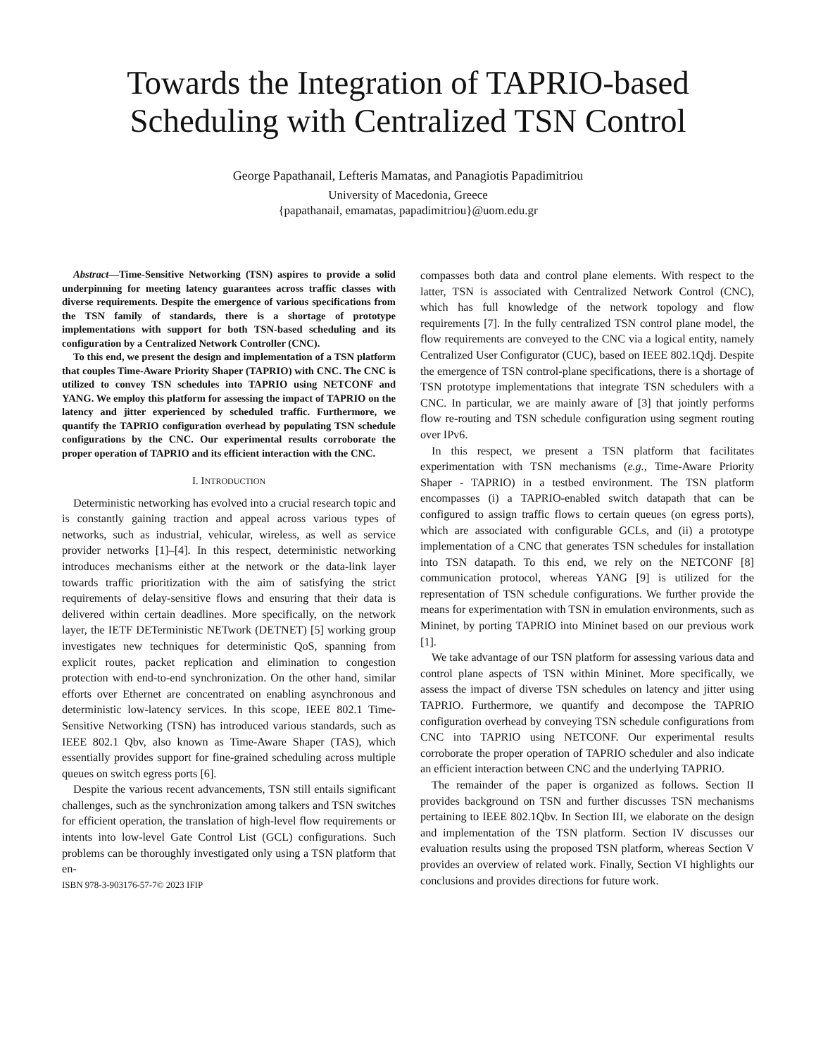Towards the Integration of TAPRIO-based
Scheduling with Centralized TSN Control
George Papathanail, Lefteris Mamatas, and Panagiotis Papadimitriou
University of Macedonia, Greece
{papathanail, emamatas, papadimitriou}@uom.edu.gr
Abstract—Time-Sensitive Networking (TSN) aspires to provide a solid underpinning for meeting latency guarantees across traffic classes with diverse requirements. Despite the emergence of various specifications from the TSN family of standards, there is a shortage of prototype implementations with support for both TSN-based scheduling and its configuration by a Centralized Network Controller (CNC).
To this end, we present the design and implementation of a TSN platform that couples Time-Aware Priority Shaper (TAPRIO) with CNC. The CNC is utilized to convey TSN schedules into TAPRIO using NETCONF and YANG. We employ this platform for assessing the impact of TAPRIO on the latency and jitter experienced by scheduled traffic. Furthermore, we quantify the TAPRIO configuration overhead by populating TSN schedule configurations by the CNC. Our experimental results corroborate the proper operation of TAPRIO and its efficient interaction with the CNC.
I. INTRODUCTION
Deterministic networking has evolved into a crucial research topic and is constantly gaining traction and appeal across various types of networks, such as industrial, vehicular, wireless, as well as service provider networks [1]–[4]. In this respect, deterministic networking introduces mechanisms either at the network or the data-link layer towards traffic prioritization with the aim of satisfying the strict requirements of delay-sensitive flows and ensuring that their data is delivered within certain deadlines. More specifically, on the network layer, the IETF DETerministic NETwork (DETNET) [5] working group investigates new techniques for deterministic QoS, spanning from explicit routes, packet replication and elimination to congestion protection with end-to-end synchronization. On the other hand, similar efforts over Ethernet are concentrated on enabling asynchronous and deterministic low-latency services. In this scope, IEEE 802.1 Time-Sensitive Networking (TSN) has introduced various standards, such as IEEE 802.1 Qbv, also known as Time-Aware Shaper (TAS), which essentially provides support for fine-grained scheduling across multiple queues on switch egress ports [6].
Despite the various recent advancements, TSN still entails significant challenges, such as the synchronization among talkers and TSN switches for efficient operation, the translation of high-level flow requirements or intents into low-level Gate Control List (GCL) configurations. Such problems can be thoroughly investigated only using a TSN platform that en-
ISBN 978-3-903176-57-7© 2023 IFIP
compasses both data and control plane elements. With respect to the latter, TSN is associated with Centralized Network Control (CNC), which has full knowledge of the network topology and flow requirements [7]. In the fully centralized TSN control plane model, the flow requirements are conveyed to the CNC via a logical entity, namely Centralized User Configurator (CUC), based on IEEE 802.1Qdj. Despite the emergence of TSN control-plane specifications, there is a shortage of TSN prototype implementations that integrate TSN schedulers with a CNC. In particular, we are mainly aware of [3] that jointly performs flow re-routing and TSN schedule configuration using segment routing over IPv6.
In this respect, we present a TSN platform that facilitates experimentation with TSN mechanisms (e.g., Time-Aware Priority Shaper - TAPRIO) in a testbed environment. The TSN platform encompasses (i) a TAPRIO-enabled switch datapath that can be configured to assign traffic flows to certain queues (on egress ports), which are associated with configurable GCLs, and (ii) a prototype implementation of a CNC that generates TSN schedules for installation into TSN datapath. To this end, we rely on the NETCONF [8] communication protocol, whereas YANG [9] is utilized for the representation of TSN schedule configurations. We further provide the means for experimentation with TSN in emulation environments, such as Mininet, by porting TAPRIO into Mininet based on our previous work [1].
We take advantage of our TSN platform for assessing various data and control plane aspects of TSN within Mininet. More specifically, we assess the impact of diverse TSN schedules on latency and jitter using TAPRIO. Furthermore, we quantify and decompose the TAPRIO configuration overhead by conveying TSN schedule configurations from CNC into TAPRIO using NETCONF. Our experimental results corroborate the proper operation of TAPRIO scheduler and also indicate an efficient interaction between CNC and the underlying TAPRIO.
The remainder of the paper is organized as follows. Section II provides background on TSN and further discusses TSN mechanisms pertaining to IEEE 802.1Qbv. In Section III, we elaborate on the design and implementation of the TSN platform. Section IV discusses our evaluation results using the proposed TSN platform, whereas Section V provides an overview of related work. Finally, Section VI highlights our conclusions and provides directions for future work.